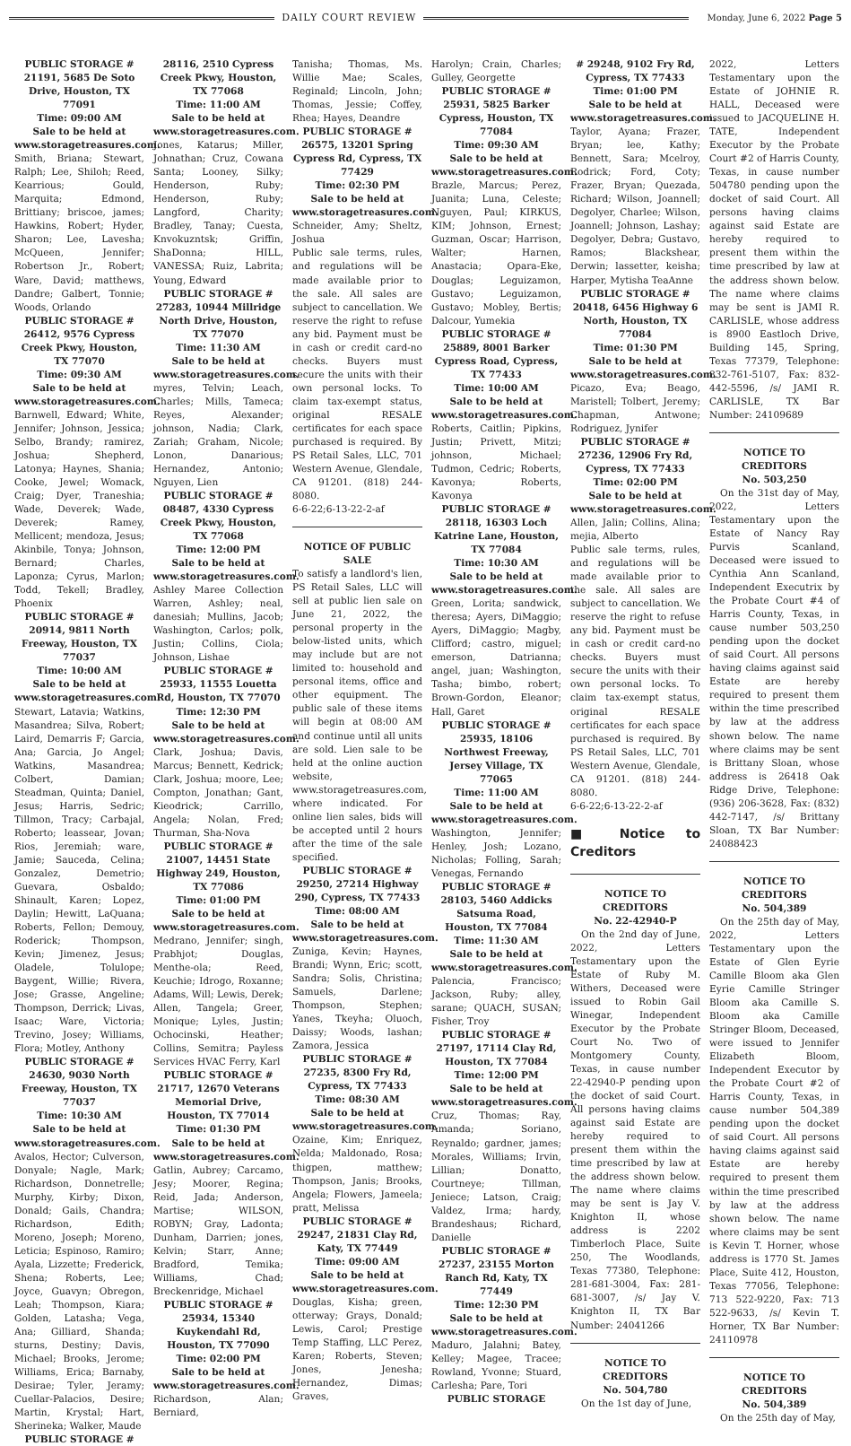DAILY COURT REVIEW Monday, June 6, 2022 Page 5
PUBLIC STORAGE # 21191, 5685 De Soto Drive, Houston, TX 77091
Time: 09:00 AM
Sale to be held at www.storagetreasures.com.
Smith, Briana; Stewart, Ralph; Lee, Shiloh; Reed, Kearrious; Gould, Marquita; Edmond, Brittiany; briscoe, james; Hawkins, Robert; Hyder, Sharon; Lee, Lavesha; McQueen, Jennifer; Robertson Jr., Robert; Ware, David; matthews, Dandre; Galbert, Tonnie; Woods, Orlando
PUBLIC STORAGE # 26412, 9576 Cypress Creek Pkwy, Houston, TX 77070
Time: 09:30 AM
Sale to be held at www.storagetreasures.com.
Barnwell, Edward; White, Jennifer; Johnson, Jessica; Selbo, Brandy; ramirez, Joshua; Shepherd, Latonya; Haynes, Shania; Cooke, Jewel; Womack, Craig; Dyer, Traneshia; Wade, Deverek; Wade, Deverek; Ramey, Mellicent; mendoza, Jesus; Akinbile, Tonya; Johnson, Bernard; Charles, Laponza; Cyrus, Marlon; Todd, Tekell; Bradley, Phoenix
PUBLIC STORAGE # 20914, 9811 North Freeway, Houston, TX 77037
Time: 10:00 AM
Sale to be held at www.storagetreasures.com.
Stewart, Latavia; Watkins, Masandrea; Silva, Robert; Laird, Demarris F; Garcia, Ana; Garcia, Jo Angel; Watkins, Masandrea; Colbert, Damian; Steadman, Quinta; Daniel, Jesus; Harris, Sedric; Tillmon, Tracy; Carbajal, Roberto; leassear, Jovan; Rios, Jeremiah; ware, Jamie; Sauceda, Celina; Gonzalez, Demetrio; Guevara, Osbaldo; Shinault, Karen; Lopez, Daylin; Hewitt, LaQuana; Roberts, Fellon; Demouy, Roderick; Thompson, Kevin; Jimenez, Jesus; Oladele, Tolulope; Baygent, Willie; Rivera, Jose; Grasse, Angeline; Thompson, Derrick; Livas, Isaac; Ware, Victoria; Trevino, Josey; Williams, Flora; Motley, Anthony
PUBLIC STORAGE # 24630, 9030 North Freeway, Houston, TX 77037
Time: 10:30 AM
Sale to be held at www.storagetreasures.com.
Avalos, Hector; Culverson, Donyale; Nagle, Mark; Richardson, Donnetrelle; Murphy, Kirby; Dixon, Donald; Gails, Chandra; Richardson, Edith; Moreno, Joseph; Moreno, Leticia; Espinoso, Ramiro; Ayala, Lizzette; Frederick, Shena; Roberts, Lee; Joyce, Guavyn; Obregon, Leah; Thompson, Kiara; Golden, Latasha; Vega, Ana; Gilliard, Shanda; sturns, Destiny; Davis, Michael; Brooks, Jerome; Williams, Erica; Barnaby, Desirae; Tyler, Jeramy; Cuellar-Palacios, Desire; Martin, Krystal; Hart, Sherineka; Walker, Maude
PUBLIC STORAGE #
28116, 2510 Cypress Creek Pkwy, Houston, TX 77068
Time: 11:00 AM
Sale to be held at www.storagetreasures.com.
Jones, Katarus; Miller, Johnathan; Cruz, Cowana Santa; Looney, Silky; Henderson, Ruby; Henderson, Ruby; Langford, Charity; Bradley, Tanay; Cuesta, Knvokuzntsk; Griffin, ShaDonna; HILL, VANESSA; Ruiz, Labrita; Young, Edward
PUBLIC STORAGE # 27283, 10944 Millridge North Drive, Houston, TX 77070
Time: 11:30 AM
Sale to be held at www.storagetreasures.com.
myres, Telvin; Leach, Charles; Mills, Tameca; Reyes, Alexander; johnson, Nadia; Clark, Zariah; Graham, Nicole; Lonon, Danarious; Hernandez, Antonio; Nguyen, Lien
PUBLIC STORAGE # 08487, 4330 Cypress Creek Pkwy, Houston, TX 77068
Time: 12:00 PM
Sale to be held at www.storagetreasures.com.
Ashley Maree Collection Warren, Ashley; neal, danesiah; Mullins, Jacob; Washington, Carlos; polk, Justin; Collins, Ciola; Johnson, Lishae
PUBLIC STORAGE # 25933, 11555 Louetta Rd, Houston, TX 77070
Time: 12:30 PM
Sale to be held at www.storagetreasures.com.
Clark, Joshua; Davis, Marcus; Bennett, Kedrick; Clark, Joshua; moore, Lee; Compton, Jonathan; Gant, Kieodrick; Carrillo, Angela; Nolan, Fred; Thurman, Sha-Nova
PUBLIC STORAGE # 21007, 14451 State Highway 249, Houston, TX 77086
Time: 01:00 PM
Sale to be held at www.storagetreasures.com.
Medrano, Jennifer; singh, Prabhjot; Douglas, Menthe-ola; Reed, Keuchie; Idrogo, Roxanne; Adams, Will; Lewis, Derek; Allen, Tangela; Greer, Monique; Lyles, Justin; Ochocinski, Heather; Collins, Semitra; Payless Services HVAC Ferry, Karl
PUBLIC STORAGE # 21717, 12670 Veterans Memorial Drive, Houston, TX 77014
Time: 01:30 PM
Sale to be held at www.storagetreasures.com.
Gatlin, Aubrey; Carcamo, Jesy; Moorer, Regina; Reid, Jada; Anderson, Martise; WILSON, ROBYN; Gray, Ladonta; Dunham, Darrien; jones, Kelvin; Starr, Anne; Bradford, Temika; Williams, Chad; Breckenridge, Michael
PUBLIC STORAGE # 25934, 15340 Kuykendahl Rd, Houston, TX 77090
Time: 02:00 PM
Sale to be held at www.storagetreasures.com.
Richardson, Alan; Berniard,
Tanisha; Thomas, Ms. Willie Mae; Scales, Reginald; Lincoln, John; Thomas, Jessie; Coffey, Rhea; Hayes, Deandre
PUBLIC STORAGE # 26575, 13201 Spring Cypress Rd, Cypress, TX 77429
Time: 02:30 PM
Sale to be held at www.storagetreasures.com.
Schneider, Amy; Sheltz, Joshua
Public sale terms, rules, and regulations will be made available prior to the sale. All sales are subject to cancellation. We reserve the right to refuse any bid. Payment must be in cash or credit card-no checks. Buyers must secure the units with their own personal locks. To claim tax-exempt status, original RESALE certificates for each space purchased is required. By PS Retail Sales, LLC, 701 Western Avenue, Glendale, CA 91201. (818) 244-8080.
6-6-22;6-13-22-2-af
NOTICE OF PUBLIC SALE
To satisfy a landlord's lien, PS Retail Sales, LLC will sell at public lien sale on June 21, 2022, the personal property in the below-listed units, which may include but are not limited to: household and personal items, office and other equipment. The public sale of these items will begin at 08:00 AM and continue until all units are sold. Lien sale to be held at the online auction website, www.storagetreasures.com, where indicated. For online lien sales, bids will be accepted until 2 hours after the time of the sale specified.
PUBLIC STORAGE # 29250, 27214 Highway 290, Cypress, TX 77433
Time: 08:00 AM
Sale to be held at www.storagetreasures.com.
Zuniga, Kevin; Haynes, Brandi; Wynn, Eric; scott, Sandra; Solis, Christina; Samuels, Darlene; Thompson, Stephen; Yanes, Tkeyha; Oluoch, Daissy; Woods, lashan; Zamora, Jessica
PUBLIC STORAGE # 27235, 8300 Fry Rd, Cypress, TX 77433
Time: 08:30 AM
Sale to be held at www.storagetreasures.com.
Ozaine, Kim; Enriquez, Nelda; Maldonado, Rosa; thigpen, matthew; Thompson, Janis; Brooks, Angela; Flowers, Jameela; pratt, Melissa
PUBLIC STORAGE # 29247, 21831 Clay Rd, Katy, TX 77449
Time: 09:00 AM
Sale to be held at www.storagetreasures.com.
Douglas, Kisha; green, otterway; Grays, Donald; Lewis, Carol; Prestige Temp Staffing, LLC Perez, Karen; Roberts, Steven; Jones, Jenesha; Hernandez, Dimas; Graves,
Harolyn; Crain, Charles; Gulley, Georgette
PUBLIC STORAGE # 25931, 5825 Barker Cypress, Houston, TX 77084
Time: 09:30 AM
Sale to be held at www.storagetreasures.com.
Brazle, Marcus; Perez, Juanita; Luna, Celeste; Nguyen, Paul; KIRKUS, KIM; Johnson, Ernest; Guzman, Oscar; Harrison, Walter; Harnen, Anastacia; Opara-Eke, Douglas; Leguizamon, Gustavo; Leguizamon, Gustavo; Mobley, Bertis; Dalcour, Yumekia
PUBLIC STORAGE # 25889, 8001 Barker Cypress Road, Cypress, TX 77433
Time: 10:00 AM
Sale to be held at www.storagetreasures.com.
Roberts, Caitlin; Pipkins, Justin; Privett, Mitzi; johnson, Michael; Tudmon, Cedric; Roberts, Kavonya; Roberts, Kavonya
PUBLIC STORAGE # 28118, 16303 Loch Katrine Lane, Houston, TX 77084
Time: 10:30 AM
Sale to be held at www.storagetreasures.com.
Green, Lorita; sandwick, theresa; Ayers, DiMaggio; Ayers, DiMaggio; Magby, Clifford; castro, miguel; emerson, Datrianna; angel, juan; Washington, Tasha; bimbo, robert; Brown-Gordon, Eleanor; Hall, Garet
PUBLIC STORAGE # 25935, 18106 Northwest Freeway, Jersey Village, TX 77065
Time: 11:00 AM
Sale to be held at www.storagetreasures.com.
Washington, Jennifer; Henley, Josh; Lozano, Nicholas; Folling, Sarah; Venegas, Fernando
PUBLIC STORAGE # 28103, 5460 Addicks Satsuma Road, Houston, TX 77084
Time: 11:30 AM
Sale to be held at www.storagetreasures.com.
Palencia, Francisco; Jackson, Ruby; alley, sarane; QUACH, SUSAN; Fisher, Troy
PUBLIC STORAGE # 27197, 17114 Clay Rd, Houston, TX 77084
Time: 12:00 PM
Sale to be held at www.storagetreasures.com.
Cruz, Thomas; Ray, Amanda; Soriano, Reynaldo; gardner, james; Morales, Williams; Irvin, Lillian; Donatto, Courtneye; Tillman, Jeniece; Latson, Craig; Valdez, Irma; hardy, Brandeshaus; Richard, Danielle
PUBLIC STORAGE # 27237, 23155 Morton Ranch Rd, Katy, TX 77449
Time: 12:30 PM
Sale to be held at www.storagetreasures.com.
Maduro, Jalahni; Batey, Kelley; Magee, Tracee; Rowland, Yvonne; Stuard, Carlesha; Pare, Tori
PUBLIC STORAGE
# 29248, 9102 Fry Rd, Cypress, TX 77433
Time: 01:00 PM
Sale to be held at www.storagetreasures.com.
Taylor, Ayana; Frazer, Bryan; lee, Kathy; Bennett, Sara; Mcelroy, Rodrick; Ford, Coty; Frazer, Bryan; Quezada, Richard; Wilson, Joannell; Degolyer, Charlee; Wilson, Joannell; Johnson, Lashay; Degolyer, Debra; Gustavo, Ramos; Blackshear, Derwin; lassetter, keisha; Harper, Mytisha TeaAnne
PUBLIC STORAGE # 20418, 6456 Highway 6 North, Houston, TX 77084
Time: 01:30 PM
Sale to be held at www.storagetreasures.com.
Picazo, Eva; Beago, Maristell; Tolbert, Jeremy; Chapman, Antwone; Rodriguez, Jynifer
PUBLIC STORAGE # 27236, 12906 Fry Rd, Cypress, TX 77433
Time: 02:00 PM
Sale to be held at www.storagetreasures.com.
Allen, Jalin; Collins, Alina; mejia, Alberto
Public sale terms, rules, and regulations will be made available prior to the sale. All sales are subject to cancellation. We reserve the right to refuse any bid. Payment must be in cash or credit card-no checks. Buyers must secure the units with their own personal locks. To claim tax-exempt status, original RESALE certificates for each space purchased is required. By PS Retail Sales, LLC, 701 Western Avenue, Glendale, CA 91201. (818) 244-8080.
6-6-22;6-13-22-2-af
■ Notice to Creditors
NOTICE TO CREDITORS
No. 22-42940-P
On the 2nd day of June, 2022, Letters Testamentary upon the Estate of Ruby M. Withers, Deceased were issued to Robin Gail Winegar, Independent Executor by the Probate Court No. Two of Montgomery County, Texas, in cause number 22-42940-P pending upon the docket of said Court. All persons having claims against said Estate are hereby required to present them within the time prescribed by law at the address shown below. The name where claims may be sent is Jay V. Knighton II, whose address is 2202 Timberloch Place, Suite 250, The Woodlands, Texas 77380, Telephone: 281-681-3004, Fax: 281-681-3007, /s/ Jay V. Knighton II, TX Bar Number: 24041266
NOTICE TO CREDITORS
No. 504,780
On the 1st day of June,
2022, Letters Testamentary upon the Estate of JOHNIE R. HALL, Deceased were issued to JACQUELINE H. TATE, Independent Executor by the Probate Court #2 of Harris County, Texas, in cause number 504780 pending upon the docket of said Court. All persons having claims against said Estate are hereby required to present them within the time prescribed by law at the address shown below. The name where claims may be sent is JAMI R. CARLISLE, whose address is 8900 Eastloch Drive, Building 145, Spring, Texas 77379, Telephone: 832-761-5107, Fax: 832-442-5596, /s/ JAMI R. CARLISLE, TX Bar Number: 24109689
NOTICE TO CREDITORS
No. 503,250
On the 31st day of May, 2022, Letters Testamentary upon the Estate of Nancy Ray Purvis Scanland, Deceased were issued to Cynthia Ann Scanland, Independent Executrix by the Probate Court #4 of Harris County, Texas, in cause number 503,250 pending upon the docket of said Court. All persons having claims against said Estate are hereby required to present them within the time prescribed by law at the address shown below. The name where claims may be sent is Brittany Sloan, whose address is 26418 Oak Ridge Drive, Telephone: (936) 206-3628, Fax: (832) 442-7147, /s/ Brittany Sloan, TX Bar Number: 24088423
NOTICE TO CREDITORS
No. 504,389
On the 25th day of May, 2022, Letters Testamentary upon the Estate of Glen Eyrie Camille Bloom aka Glen Eyrie Camille Stringer Bloom aka Camille S. Bloom aka Camille Stringer Bloom, Deceased, were issued to Jennifer Elizabeth Bloom, Independent Executor by the Probate Court #2 of Harris County, Texas, in cause number 504,389 pending upon the docket of said Court. All persons having claims against said Estate are hereby required to present them within the time prescribed by law at the address shown below. The name where claims may be sent is Kevin T. Horner, whose address is 1770 St. James Place, Suite 412, Houston, Texas 77056, Telephone: 713 522-9220, Fax: 713 522-9633, /s/ Kevin T. Horner, TX Bar Number: 24110978
NOTICE TO CREDITORS
No. 504,389
On the 25th day of May,